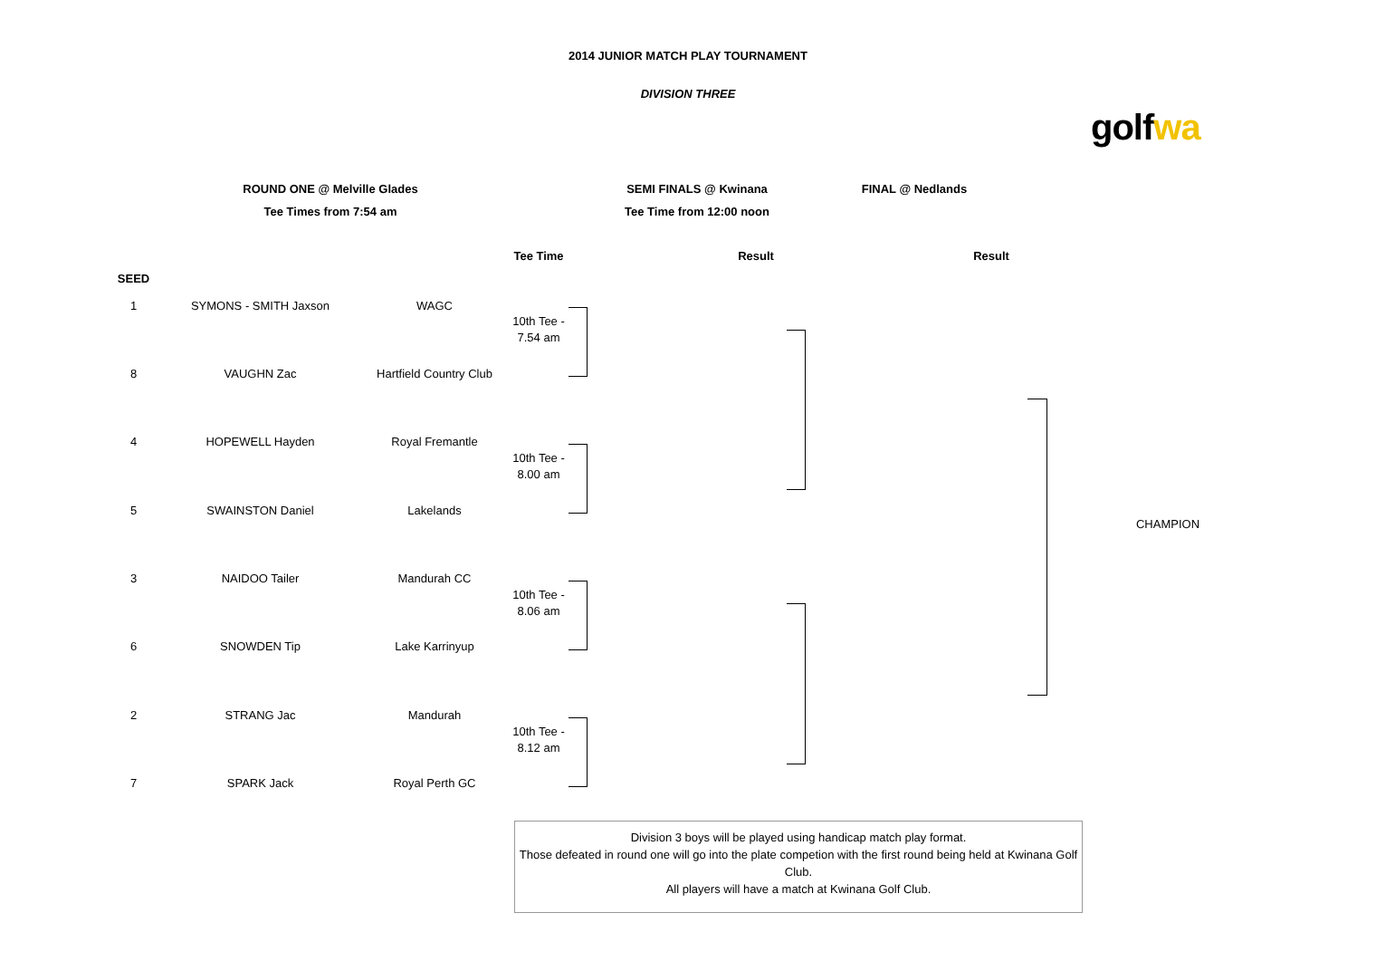2014 JUNIOR MATCH PLAY TOURNAMENT
DIVISION THREE
golfwa
ROUND ONE @ Melville Glades
Tee Times from 7:54 am
SEMI FINALS @ Kwinana
Tee Time from 12:00 noon
FINAL @ Nedlands
Tee Time Result Result
SEED
1 SYMONS - SMITH Jaxson WAGC
8 VAUGHN Zac Hartfield Country Club
4 HOPEWELL Hayden Royal Fremantle
5 SWAINSTON Daniel Lakelands
3 NAIDOO Tailer Mandurah CC
6 SNOWDEN Tip Lake Karrinyup
2 STRANG Jac Mandurah
7 SPARK Jack Royal Perth GC
10th Tee -
7.54 am
10th Tee -
8.00 am
10th Tee -
8.06 am
10th Tee -
8.12 am
CHAMPION
Division 3 boys will be played using handicap match play format.
Those defeated in round one will go into the plate competion with the first round being held at Kwinana Golf Club.
All players will have a match at Kwinana Golf Club.